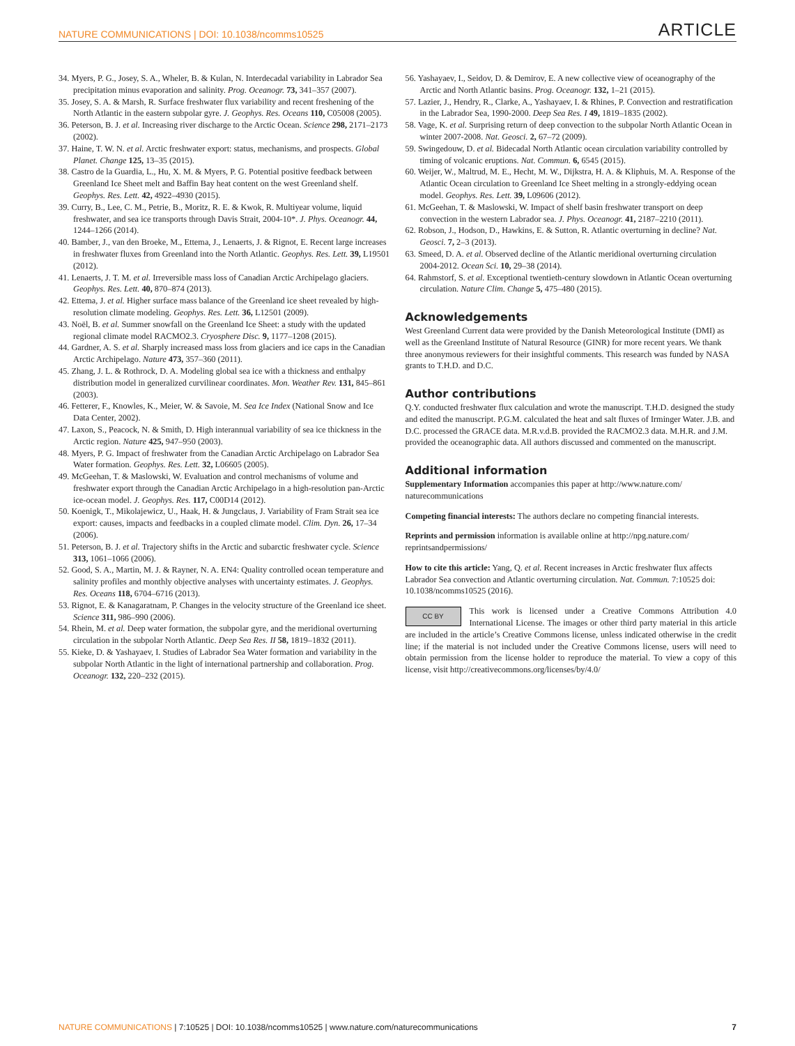NATURE COMMUNICATIONS | DOI: 10.1038/ncomms10525 ARTICLE
34. Myers, P. G., Josey, S. A., Wheler, B. & Kulan, N. Interdecadal variability in Labrador Sea precipitation minus evaporation and salinity. Prog. Oceanogr. 73, 341–357 (2007).
35. Josey, S. A. & Marsh, R. Surface freshwater flux variability and recent freshening of the North Atlantic in the eastern subpolar gyre. J. Geophys. Res. Oceans 110, C05008 (2005).
36. Peterson, B. J. et al. Increasing river discharge to the Arctic Ocean. Science 298, 2171–2173 (2002).
37. Haine, T. W. N. et al. Arctic freshwater export: status, mechanisms, and prospects. Global Planet. Change 125, 13–35 (2015).
38. Castro de la Guardia, L., Hu, X. M. & Myers, P. G. Potential positive feedback between Greenland Ice Sheet melt and Baffin Bay heat content on the west Greenland shelf. Geophys. Res. Lett. 42, 4922–4930 (2015).
39. Curry, B., Lee, C. M., Petrie, B., Moritz, R. E. & Kwok, R. Multiyear volume, liquid freshwater, and sea ice transports through Davis Strait, 2004-10*. J. Phys. Oceanogr. 44, 1244–1266 (2014).
40. Bamber, J., van den Broeke, M., Ettema, J., Lenaerts, J. & Rignot, E. Recent large increases in freshwater fluxes from Greenland into the North Atlantic. Geophys. Res. Lett. 39, L19501 (2012).
41. Lenaerts, J. T. M. et al. Irreversible mass loss of Canadian Arctic Archipelago glaciers. Geophys. Res. Lett. 40, 870–874 (2013).
42. Ettema, J. et al. Higher surface mass balance of the Greenland ice sheet revealed by high-resolution climate modeling. Geophys. Res. Lett. 36, L12501 (2009).
43. Noël, B. et al. Summer snowfall on the Greenland Ice Sheet: a study with the updated regional climate model RACMO2.3. Cryosphere Disc. 9, 1177–1208 (2015).
44. Gardner, A. S. et al. Sharply increased mass loss from glaciers and ice caps in the Canadian Arctic Archipelago. Nature 473, 357–360 (2011).
45. Zhang, J. L. & Rothrock, D. A. Modeling global sea ice with a thickness and enthalpy distribution model in generalized curvilinear coordinates. Mon. Weather Rev. 131, 845–861 (2003).
46. Fetterer, F., Knowles, K., Meier, W. & Savoie, M. Sea Ice Index (National Snow and Ice Data Center, 2002).
47. Laxon, S., Peacock, N. & Smith, D. High interannual variability of sea ice thickness in the Arctic region. Nature 425, 947–950 (2003).
48. Myers, P. G. Impact of freshwater from the Canadian Arctic Archipelago on Labrador Sea Water formation. Geophys. Res. Lett. 32, L06605 (2005).
49. McGeehan, T. & Maslowski, W. Evaluation and control mechanisms of volume and freshwater export through the Canadian Arctic Archipelago in a high-resolution pan-Arctic ice-ocean model. J. Geophys. Res. 117, C00D14 (2012).
50. Koenigk, T., Mikolajewicz, U., Haak, H. & Jungclaus, J. Variability of Fram Strait sea ice export: causes, impacts and feedbacks in a coupled climate model. Clim. Dyn. 26, 17–34 (2006).
51. Peterson, B. J. et al. Trajectory shifts in the Arctic and subarctic freshwater cycle. Science 313, 1061–1066 (2006).
52. Good, S. A., Martin, M. J. & Rayner, N. A. EN4: Quality controlled ocean temperature and salinity profiles and monthly objective analyses with uncertainty estimates. J. Geophys. Res. Oceans 118, 6704–6716 (2013).
53. Rignot, E. & Kanagaratnam, P. Changes in the velocity structure of the Greenland ice sheet. Science 311, 986–990 (2006).
54. Rhein, M. et al. Deep water formation, the subpolar gyre, and the meridional overturning circulation in the subpolar North Atlantic. Deep Sea Res. II 58, 1819–1832 (2011).
55. Kieke, D. & Yashayaev, I. Studies of Labrador Sea Water formation and variability in the subpolar North Atlantic in the light of international partnership and collaboration. Prog. Oceanogr. 132, 220–232 (2015).
56. Yashayaev, I., Seidov, D. & Demirov, E. A new collective view of oceanography of the Arctic and North Atlantic basins. Prog. Oceanogr. 132, 1–21 (2015).
57. Lazier, J., Hendry, R., Clarke, A., Yashayaev, I. & Rhines, P. Convection and restratification in the Labrador Sea, 1990-2000. Deep Sea Res. I 49, 1819–1835 (2002).
58. Vage, K. et al. Surprising return of deep convection to the subpolar North Atlantic Ocean in winter 2007-2008. Nat. Geosci. 2, 67–72 (2009).
59. Swingedouw, D. et al. Bidecadal North Atlantic ocean circulation variability controlled by timing of volcanic eruptions. Nat. Commun. 6, 6545 (2015).
60. Weijer, W., Maltrud, M. E., Hecht, M. W., Dijkstra, H. A. & Kliphuis, M. A. Response of the Atlantic Ocean circulation to Greenland Ice Sheet melting in a strongly-eddying ocean model. Geophys. Res. Lett. 39, L09606 (2012).
61. McGeehan, T. & Maslowski, W. Impact of shelf basin freshwater transport on deep convection in the western Labrador sea. J. Phys. Oceanogr. 41, 2187–2210 (2011).
62. Robson, J., Hodson, D., Hawkins, E. & Sutton, R. Atlantic overturning in decline? Nat. Geosci. 7, 2–3 (2013).
63. Smeed, D. A. et al. Observed decline of the Atlantic meridional overturning circulation 2004-2012. Ocean Sci. 10, 29–38 (2014).
64. Rahmstorf, S. et al. Exceptional twentieth-century slowdown in Atlantic Ocean overturning circulation. Nature Clim. Change 5, 475–480 (2015).
Acknowledgements
West Greenland Current data were provided by the Danish Meteorological Institute (DMI) as well as the Greenland Institute of Natural Resource (GINR) for more recent years. We thank three anonymous reviewers for their insightful comments. This research was funded by NASA grants to T.H.D. and D.C.
Author contributions
Q.Y. conducted freshwater flux calculation and wrote the manuscript. T.H.D. designed the study and edited the manuscript. P.G.M. calculated the heat and salt fluxes of Irminger Water. J.B. and D.C. processed the GRACE data. M.R.v.d.B. provided the RACMO2.3 data. M.H.R. and J.M. provided the oceanographic data. All authors discussed and commented on the manuscript.
Additional information
Supplementary Information accompanies this paper at http://www.nature.com/ naturecommunications
Competing financial interests: The authors declare no competing financial interests.
Reprints and permission information is available online at http://npg.nature.com/ reprintsandpermissions/
How to cite this article: Yang, Q. et al. Recent increases in Arctic freshwater flux affects Labrador Sea convection and Atlantic overturning circulation. Nat. Commun. 7:10525 doi: 10.1038/ncomms10525 (2016).
CC BY This work is licensed under a Creative Commons Attribution 4.0 International License. The images or other third party material in this article are included in the article’s Creative Commons license, unless indicated otherwise in the credit line; if the material is not included under the Creative Commons license, users will need to obtain permission from the license holder to reproduce the material. To view a copy of this license, visit http://creativecommons.org/licenses/by/4.0/
NATURE COMMUNICATIONS | 7:10525 | DOI: 10.1038/ncomms10525 | www.nature.com/naturecommunications 7